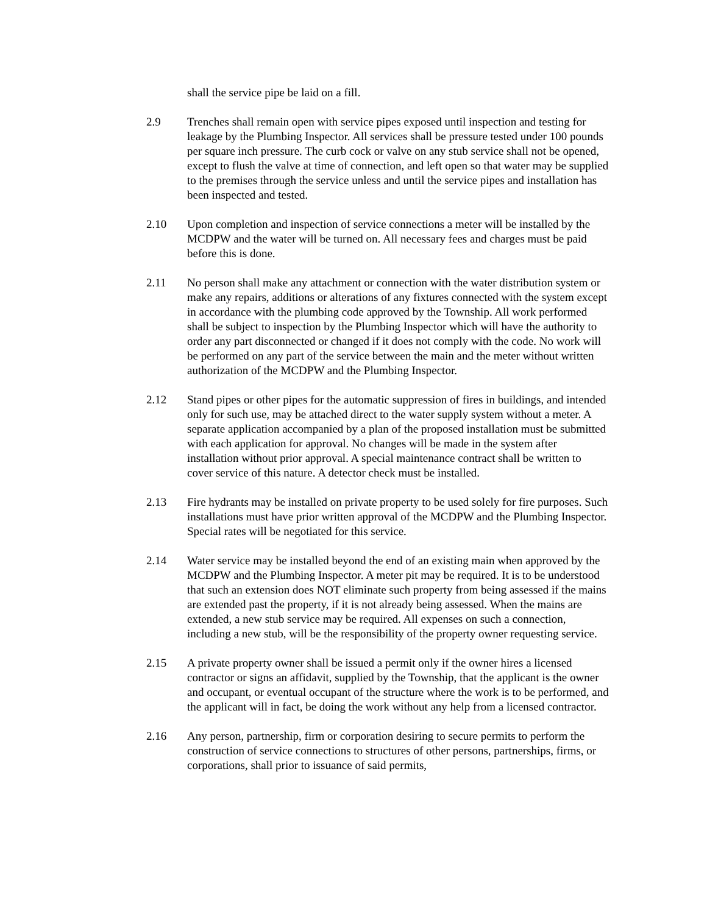shall the service pipe be laid on a fill.
2.9 Trenches shall remain open with service pipes exposed until inspection and testing for leakage by the Plumbing Inspector. All services shall be pressure tested under 100 pounds per square inch pressure. The curb cock or valve on any stub service shall not be opened, except to flush the valve at time of connection, and left open so that water may be supplied to the premises through the service unless and until the service pipes and installation has been inspected and tested.
2.10 Upon completion and inspection of service connections a meter will be installed by the MCDPW and the water will be turned on. All necessary fees and charges must be paid before this is done.
2.11 No person shall make any attachment or connection with the water distribution system or make any repairs, additions or alterations of any fixtures connected with the system except in accordance with the plumbing code approved by the Township. All work performed shall be subject to inspection by the Plumbing Inspector which will have the authority to order any part disconnected or changed if it does not comply with the code. No work will be performed on any part of the service between the main and the meter without written authorization of the MCDPW and the Plumbing Inspector.
2.12 Stand pipes or other pipes for the automatic suppression of fires in buildings, and intended only for such use, may be attached direct to the water supply system without a meter. A separate application accompanied by a plan of the proposed installation must be submitted with each application for approval. No changes will be made in the system after installation without prior approval. A special maintenance contract shall be written to cover service of this nature. A detector check must be installed.
2.13 Fire hydrants may be installed on private property to be used solely for fire purposes. Such installations must have prior written approval of the MCDPW and the Plumbing Inspector. Special rates will be negotiated for this service.
2.14 Water service may be installed beyond the end of an existing main when approved by the MCDPW and the Plumbing Inspector. A meter pit may be required. It is to be understood that such an extension does NOT eliminate such property from being assessed if the mains are extended past the property, if it is not already being assessed. When the mains are extended, a new stub service may be required. All expenses on such a connection, including a new stub, will be the responsibility of the property owner requesting service.
2.15 A private property owner shall be issued a permit only if the owner hires a licensed contractor or signs an affidavit, supplied by the Township, that the applicant is the owner and occupant, or eventual occupant of the structure where the work is to be performed, and the applicant will in fact, be doing the work without any help from a licensed contractor.
2.16 Any person, partnership, firm or corporation desiring to secure permits to perform the construction of service connections to structures of other persons, partnerships, firms, or corporations, shall prior to issuance of said permits,